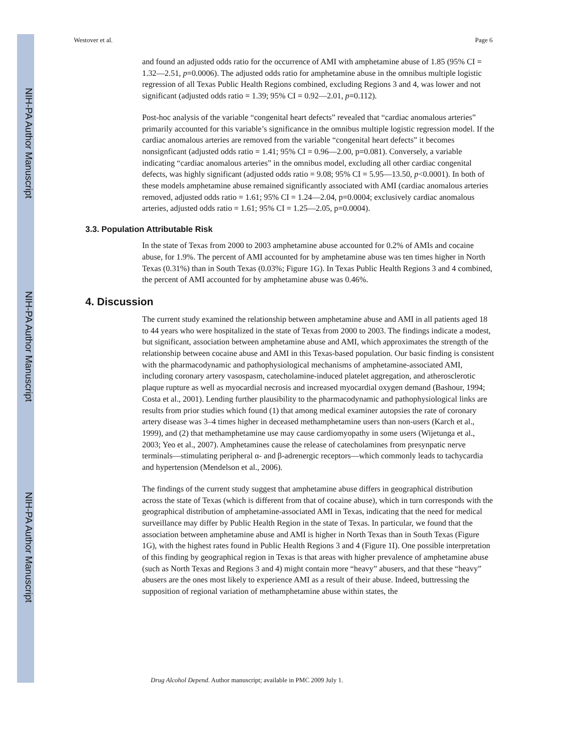NIH-PA Author Manuscript
NIH-PA Author Manuscript
NIH-PA Author Manuscript
Westover et al. Page 6
and found an adjusted odds ratio for the occurrence of AMI with amphetamine abuse of 1.85 (95% CI = 1.32—2.51, p=0.0006). The adjusted odds ratio for amphetamine abuse in the omnibus multiple logistic regression of all Texas Public Health Regions combined, excluding Regions 3 and 4, was lower and not significant (adjusted odds ratio = 1.39; 95% CI = 0.92—2.01, p=0.112).
Post-hoc analysis of the variable “congenital heart defects” revealed that “cardiac anomalous arteries” primarily accounted for this variable’s significance in the omnibus multiple logistic regression model. If the cardiac anomalous arteries are removed from the variable “congenital heart defects” it becomes nonsignficant (adjusted odds ratio = 1.41; 95% CI = 0.96—2.00, p=0.081). Conversely, a variable indicating “cardiac anomalous arteries” in the omnibus model, excluding all other cardiac congenital defects, was highly significant (adjusted odds ratio = 9.08; 95% CI = 5.95—13.50, p<0.0001). In both of these models amphetamine abuse remained significantly associated with AMI (cardiac anomalous arteries removed, adjusted odds ratio = 1.61; 95% CI = 1.24—2.04, p=0.0004; exclusively cardiac anomalous arteries, adjusted odds ratio = 1.61; 95% CI = 1.25—2.05, p=0.0004).
3.3. Population Attributable Risk
In the state of Texas from 2000 to 2003 amphetamine abuse accounted for 0.2% of AMIs and cocaine abuse, for 1.9%. The percent of AMI accounted for by amphetamine abuse was ten times higher in North Texas (0.31%) than in South Texas (0.03%; Figure 1G). In Texas Public Health Regions 3 and 4 combined, the percent of AMI accounted for by amphetamine abuse was 0.46%.
4. Discussion
The current study examined the relationship between amphetamine abuse and AMI in all patients aged 18 to 44 years who were hospitalized in the state of Texas from 2000 to 2003. The findings indicate a modest, but significant, association between amphetamine abuse and AMI, which approximates the strength of the relationship between cocaine abuse and AMI in this Texas-based population. Our basic finding is consistent with the pharmacodynamic and pathophysiological mechanisms of amphetamine-associated AMI, including coronary artery vasospasm, catecholamine-induced platelet aggregation, and atherosclerotic plaque rupture as well as myocardial necrosis and increased myocardial oxygen demand (Bashour, 1994; Costa et al., 2001). Lending further plausibility to the pharmacodynamic and pathophysiological links are results from prior studies which found (1) that among medical examiner autopsies the rate of coronary artery disease was 3–4 times higher in deceased methamphetamine users than non-users (Karch et al., 1999), and (2) that methamphetamine use may cause cardiomyopathy in some users (Wijetunga et al., 2003; Yeo et al., 2007). Amphetamines cause the release of catecholamines from presynpatic nerve terminals—stimulating peripheral α- and β-adrenergic receptors—which commonly leads to tachycardia and hypertension (Mendelson et al., 2006).
The findings of the current study suggest that amphetamine abuse differs in geographical distribution across the state of Texas (which is different from that of cocaine abuse), which in turn corresponds with the geographical distribution of amphetamine-associated AMI in Texas, indicating that the need for medical surveillance may differ by Public Health Region in the state of Texas. In particular, we found that the association between amphetamine abuse and AMI is higher in North Texas than in South Texas (Figure 1G), with the highest rates found in Public Health Regions 3 and 4 (Figure 1I). One possible interpretation of this finding by geographical region in Texas is that areas with higher prevalence of amphetamine abuse (such as North Texas and Regions 3 and 4) might contain more “heavy” abusers, and that these “heavy” abusers are the ones most likely to experience AMI as a result of their abuse. Indeed, buttressing the supposition of regional variation of methamphetamine abuse within states, the
Drug Alcohol Depend. Author manuscript; available in PMC 2009 July 1.